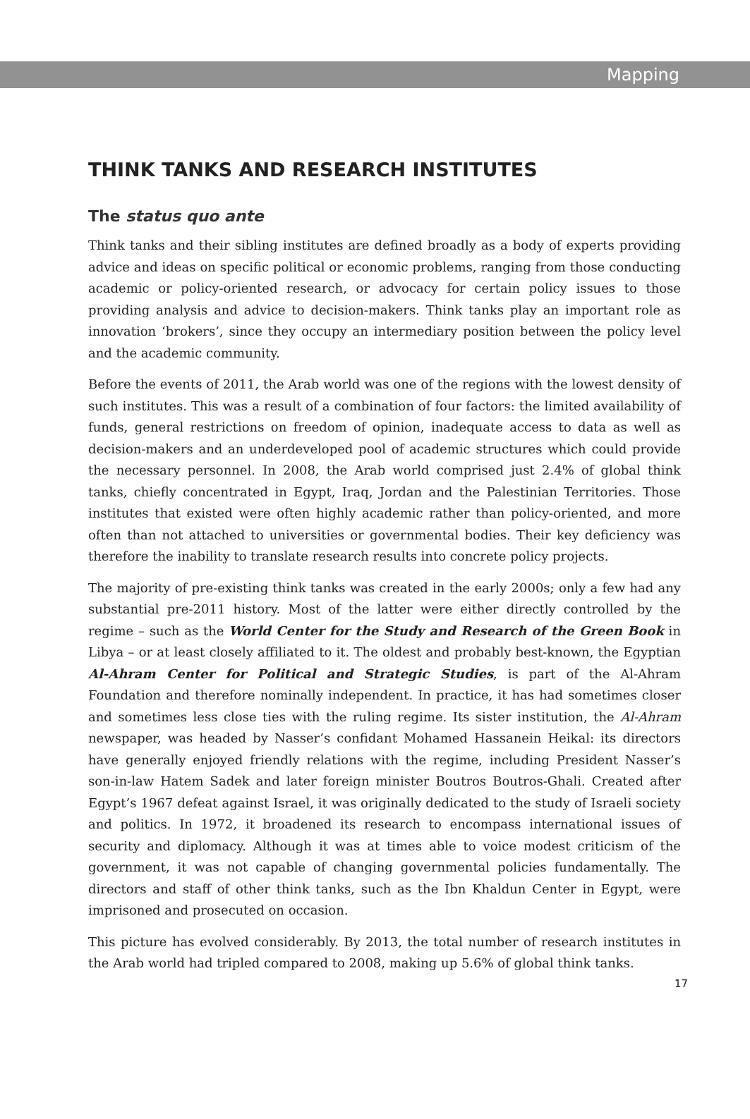Mapping
THINK TANKS AND RESEARCH INSTITUTES
The status quo ante
Think tanks and their sibling institutes are defined broadly as a body of experts providing advice and ideas on specific political or economic problems, ranging from those conducting academic or policy-oriented research, or advocacy for certain policy issues to those providing analysis and advice to decision-makers. Think tanks play an important role as innovation ‘brokers’, since they occupy an intermediary position between the policy level and the academic community.
Before the events of 2011, the Arab world was one of the regions with the lowest density of such institutes. This was a result of a combination of four factors: the limited availability of funds, general restrictions on freedom of opinion, inadequate access to data as well as decision-makers and an underdeveloped pool of academic structures which could provide the necessary personnel. In 2008, the Arab world comprised just 2.4% of global think tanks, chiefly concentrated in Egypt, Iraq, Jordan and the Palestinian Territories. Those institutes that existed were often highly academic rather than policy-oriented, and more often than not attached to universities or governmental bodies. Their key deficiency was therefore the inability to translate research results into concrete policy projects.
The majority of pre-existing think tanks was created in the early 2000s; only a few had any substantial pre-2011 history. Most of the latter were either directly controlled by the regime – such as the World Center for the Study and Research of the Green Book in Libya – or at least closely affiliated to it. The oldest and probably best-known, the Egyptian Al-Ahram Center for Political and Strategic Studies, is part of the Al-Ahram Foundation and therefore nominally independent. In practice, it has had sometimes closer and sometimes less close ties with the ruling regime. Its sister institution, the Al-Ahram newspaper, was headed by Nasser’s confidant Mohamed Hassanein Heikal: its directors have generally enjoyed friendly relations with the regime, including President Nasser’s son-in-law Hatem Sadek and later foreign minister Boutros Boutros-Ghali. Created after Egypt’s 1967 defeat against Israel, it was originally dedicated to the study of Israeli society and politics. In 1972, it broadened its research to encompass international issues of security and diplomacy. Although it was at times able to voice modest criticism of the government, it was not capable of changing governmental policies fundamentally. The directors and staff of other think tanks, such as the Ibn Khaldun Center in Egypt, were imprisoned and prosecuted on occasion.
This picture has evolved considerably. By 2013, the total number of research institutes in the Arab world had tripled compared to 2008, making up 5.6% of global think tanks.
17